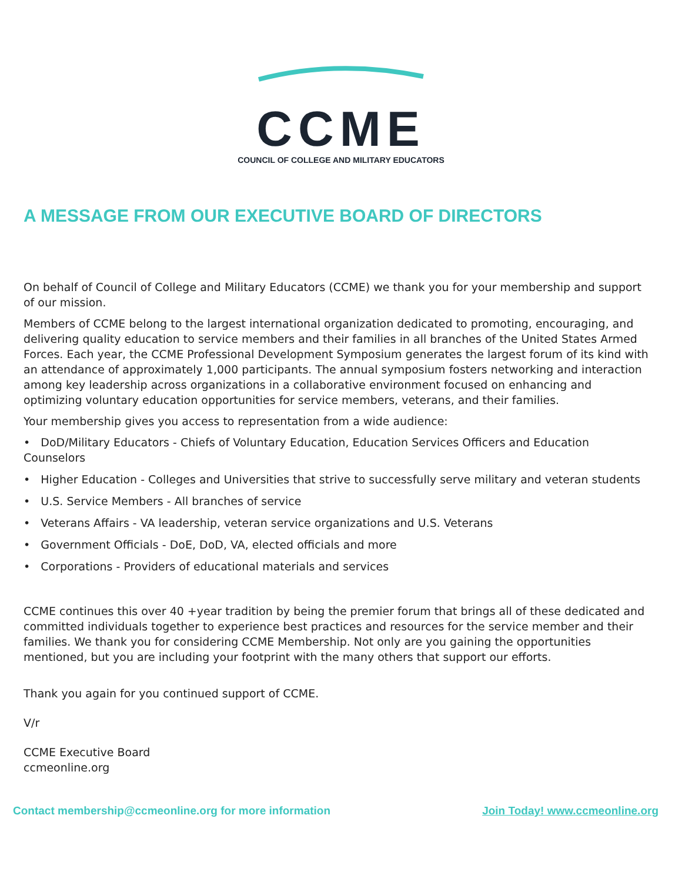CCME
COUNCIL OF COLLEGE AND MILITARY EDUCATORS
A MESSAGE FROM OUR EXECUTIVE BOARD OF DIRECTORS
On behalf of Council of College and Military Educators (CCME) we thank you for your membership and support of our mission.
Members of CCME belong to the largest international organization dedicated to promoting, encouraging, and delivering quality education to service members and their families in all branches of the United States Armed Forces. Each year, the CCME Professional Development Symposium generates the largest forum of its kind with an attendance of approximately 1,000 participants. The annual symposium fosters networking and interaction among key leadership across organizations in a collaborative environment focused on enhancing and optimizing voluntary education opportunities for service members, veterans, and their families.
Your membership gives you access to representation from a wide audience:
• DoD/Military Educators - Chiefs of Voluntary Education, Education Services Officers and Education Counselors
• Higher Education - Colleges and Universities that strive to successfully serve military and veteran students
• U.S. Service Members - All branches of service
• Veterans Affairs - VA leadership, veteran service organizations and U.S. Veterans
• Government Officials - DoE, DoD, VA, elected officials and more
• Corporations - Providers of educational materials and services
CCME continues this over 40 +year tradition by being the premier forum that brings all of these dedicated and committed individuals together to experience best practices and resources for the service member and their families. We thank you for considering CCME Membership. Not only are you gaining the opportunities mentioned, but you are including your footprint with the many others that support our efforts.
Thank you again for you continued support of CCME.
V/r
CCME Executive Board
ccmeonline.org
Contact membership@ccmeonline.org for more information Join Today! www.ccmeonline.org